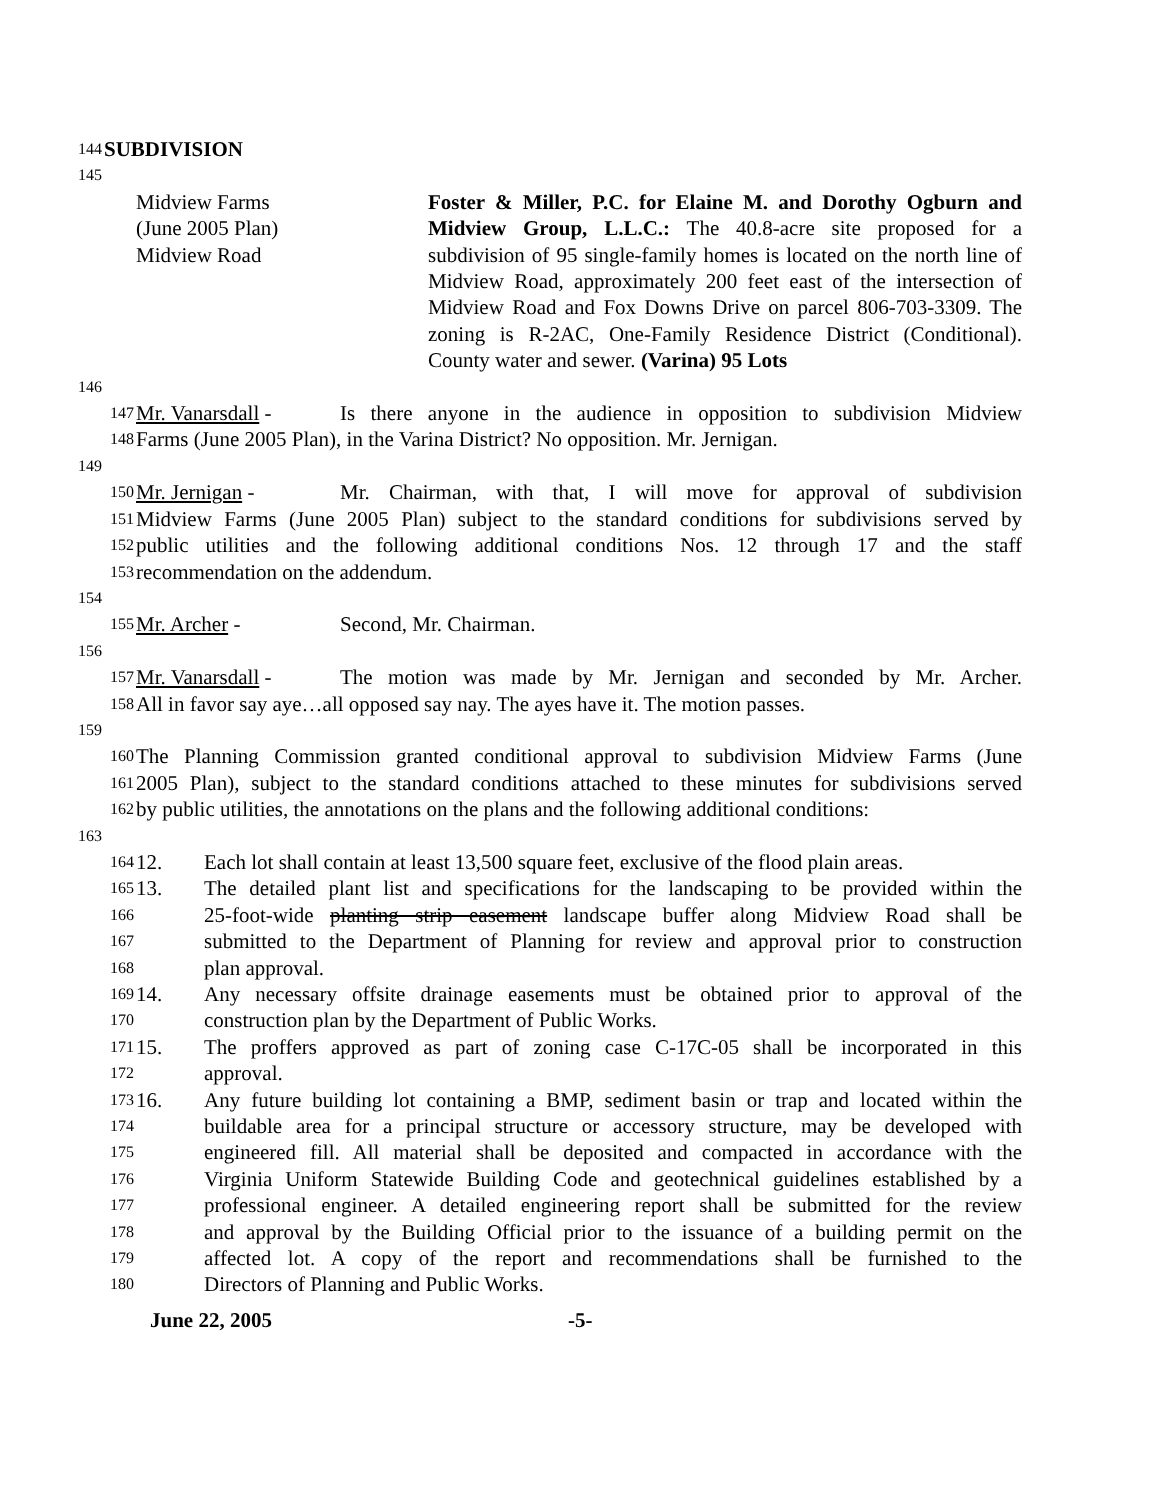144 SUBDIVISION
145
Midview Farms
(June 2005 Plan)
Midview Road
Foster & Miller, P.C. for Elaine M. and Dorothy Ogburn and Midview Group, L.L.C.: The 40.8-acre site proposed for a subdivision of 95 single-family homes is located on the north line of Midview Road, approximately 200 feet east of the intersection of Midview Road and Fox Downs Drive on parcel 806-703-3309. The zoning is R-2AC, One-Family Residence District (Conditional). County water and sewer. (Varina) 95 Lots
146
147 Mr. Vanarsdall - Is there anyone in the audience in opposition to subdivision Midview
148 Farms (June 2005 Plan), in the Varina District? No opposition. Mr. Jernigan.
149
150 Mr. Jernigan - Mr. Chairman, with that, I will move for approval of subdivision
151 Midview Farms (June 2005 Plan) subject to the standard conditions for subdivisions served by
152 public utilities and the following additional conditions Nos. 12 through 17 and the staff
153 recommendation on the addendum.
154
155 Mr. Archer - Second, Mr. Chairman.
156
157 Mr. Vanarsdall - The motion was made by Mr. Jernigan and seconded by Mr. Archer.
158 All in favor say aye…all opposed say nay. The ayes have it. The motion passes.
159
160 The Planning Commission granted conditional approval to subdivision Midview Farms (June
161 2005 Plan), subject to the standard conditions attached to these minutes for subdivisions served
162 by public utilities, the annotations on the plans and the following additional conditions:
163
164 12. Each lot shall contain at least 13,500 square feet, exclusive of the flood plain areas.
165 13. The detailed plant list and specifications for the landscaping to be provided within the
166 25-foot-wide planting strip easement landscape buffer along Midview Road shall be
167 submitted to the Department of Planning for review and approval prior to construction
168 plan approval.
169 14. Any necessary offsite drainage easements must be obtained prior to approval of the
170 construction plan by the Department of Public Works.
171 15. The proffers approved as part of zoning case C-17C-05 shall be incorporated in this
172 approval.
173 16. Any future building lot containing a BMP, sediment basin or trap and located within the
174 buildable area for a principal structure or accessory structure, may be developed with
175 engineered fill. All material shall be deposited and compacted in accordance with the
176 Virginia Uniform Statewide Building Code and geotechnical guidelines established by a
177 professional engineer. A detailed engineering report shall be submitted for the review
178 and approval by the Building Official prior to the issuance of a building permit on the
179 affected lot. A copy of the report and recommendations shall be furnished to the
180 Directors of Planning and Public Works.
June 22, 2005 -5-